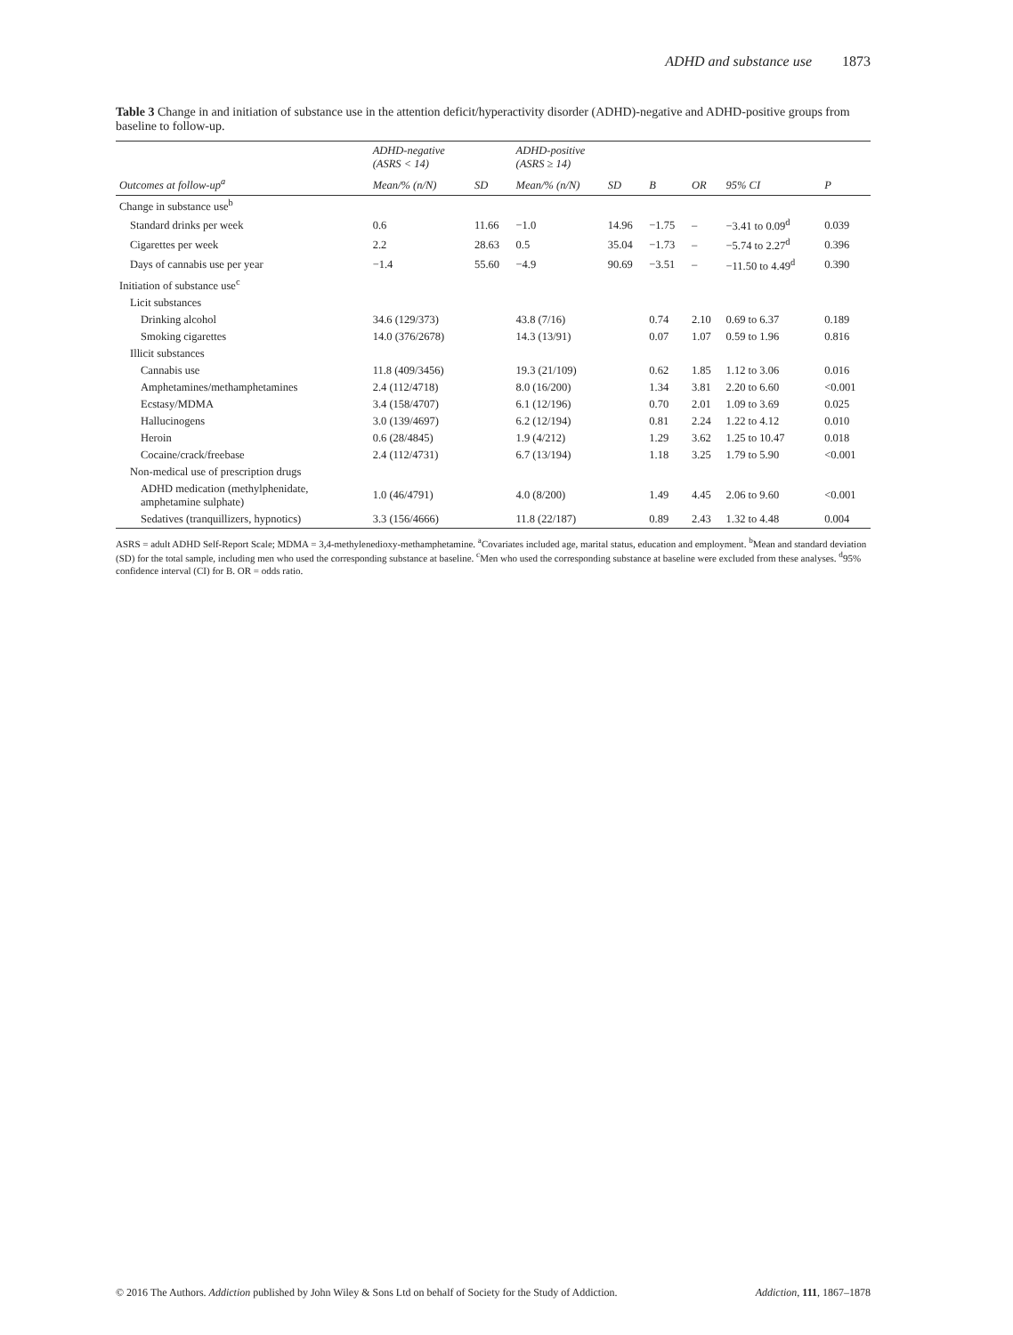ADHD and substance use 1873
Table 3 Change in and initiation of substance use in the attention deficit/hyperactivity disorder (ADHD)-negative and ADHD-positive groups from baseline to follow-up.
| | ADHD-negative (ASRS < 14) | | ADHD-positive (ASRS ≥ 14) | | | | | |
| --- | --- | --- | --- | --- | --- | --- | --- | --- |
| Outcomes at follow-up<sup>a</sup> | Mean/% (n/N) | SD | Mean/% (n/N) | SD | B | OR | 95% CI | P |
| Change in substance use<sup>b</sup> | | | | | | | | |
| Standard drinks per week | 0.6 | 11.66 | −1.0 | 14.96 | −1.75 | – | −3.41 to 0.09<sup>d</sup> | 0.039 |
| Cigarettes per week | 2.2 | 28.63 | 0.5 | 35.04 | −1.73 | – | −5.74 to 2.27<sup>d</sup> | 0.396 |
| Days of cannabis use per year | −1.4 | 55.60 | −4.9 | 90.69 | −3.51 | – | −11.50 to 4.49<sup>d</sup> | 0.390 |
| Initiation of substance use<sup>c</sup> | | | | | | | | |
| Licit substances | | | | | | | | |
| Drinking alcohol | 34.6 (129/373) | | 43.8 (7/16) | | 0.74 | 2.10 | 0.69 to 6.37 | 0.189 |
| Smoking cigarettes | 14.0 (376/2678) | | 14.3 (13/91) | | 0.07 | 1.07 | 0.59 to 1.96 | 0.816 |
| Illicit substances | | | | | | | | |
| Cannabis use | 11.8 (409/3456) | | 19.3 (21/109) | | 0.62 | 1.85 | 1.12 to 3.06 | 0.016 |
| Amphetamines/methamphetamines | 2.4 (112/4718) | | 8.0 (16/200) | | 1.34 | 3.81 | 2.20 to 6.60 | <0.001 |
| Ecstasy/MDMA | 3.4 (158/4707) | | 6.1 (12/196) | | 0.70 | 2.01 | 1.09 to 3.69 | 0.025 |
| Hallucinogens | 3.0 (139/4697) | | 6.2 (12/194) | | 0.81 | 2.24 | 1.22 to 4.12 | 0.010 |
| Heroin | 0.6 (28/4845) | | 1.9 (4/212) | | 1.29 | 3.62 | 1.25 to 10.47 | 0.018 |
| Cocaine/crack/freebase | 2.4 (112/4731) | | 6.7 (13/194) | | 1.18 | 3.25 | 1.79 to 5.90 | <0.001 |
| Non-medical use of prescription drugs | | | | | | | | |
| ADHD medication (methylphenidate, amphetamine sulphate) | 1.0 (46/4791) | | 4.0 (8/200) | | 1.49 | 4.45 | 2.06 to 9.60 | <0.001 |
| Sedatives (tranquillizers, hypnotics) | 3.3 (156/4666) | | 11.8 (22/187) | | 0.89 | 2.43 | 1.32 to 4.48 | 0.004 |
ASRS = adult ADHD Self-Report Scale; MDMA = 3,4-methylenedioxy-methamphetamine. <sup>a</sup>Covariates included age, marital status, education and employment. <sup>b</sup>Mean and standard deviation (SD) for the total sample, including men who used the corresponding substance at baseline. <sup>c</sup>Men who used the corresponding substance at baseline were excluded from these analyses. <sup>d</sup>95% confidence interval (CI) for B. OR = odds ratio.
© 2016 The Authors. Addiction published by John Wiley & Sons Ltd on behalf of Society for the Study of Addiction. Addiction, 111, 1867–1878